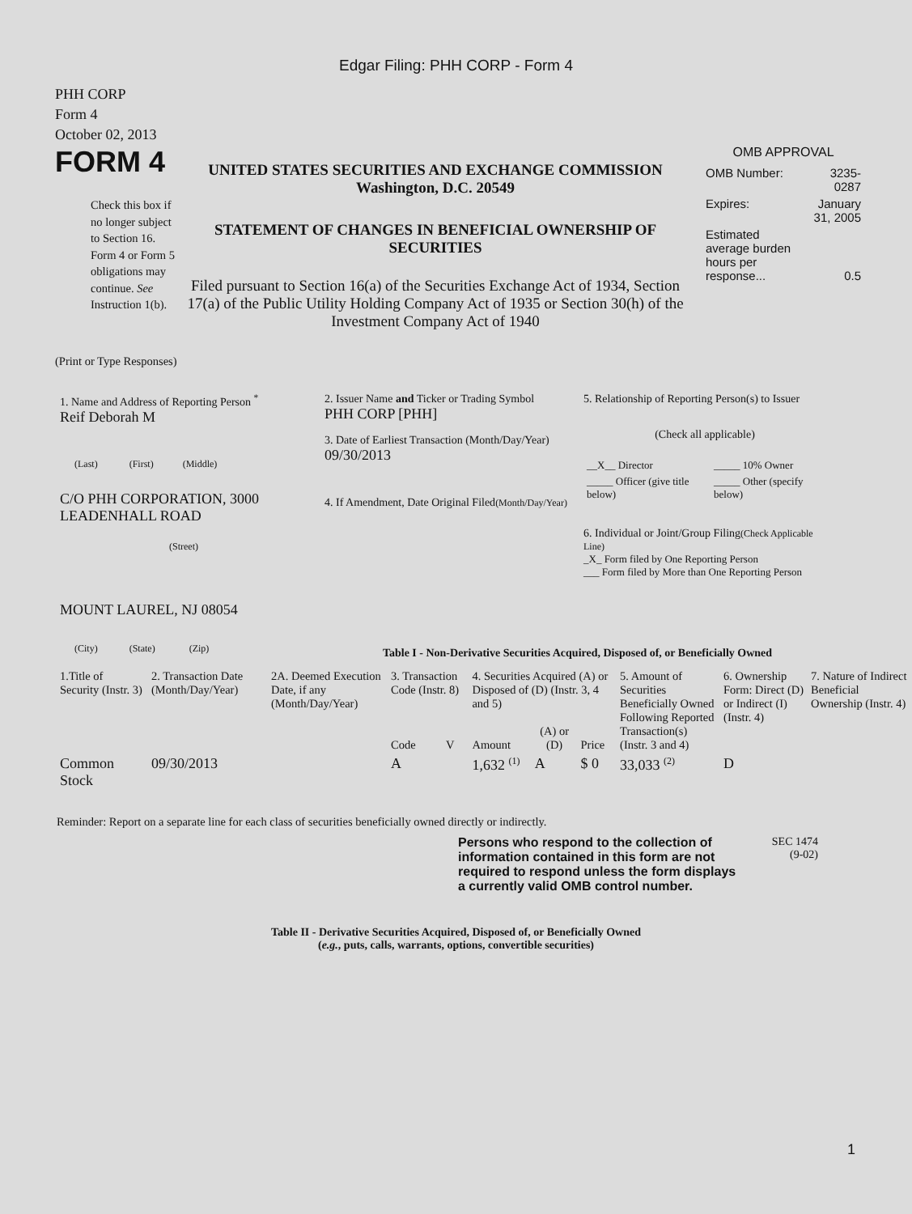Edgar Filing: PHH CORP - Form 4
PHH CORP
Form 4
October 02, 2013
FORM 4
Check this box if no longer subject to Section 16. Form 4 or Form 5 obligations may continue. See Instruction 1(b).
UNITED STATES SECURITIES AND EXCHANGE COMMISSION
Washington, D.C. 20549
STATEMENT OF CHANGES IN BENEFICIAL OWNERSHIP OF SECURITIES
Filed pursuant to Section 16(a) of the Securities Exchange Act of 1934, Section 17(a) of the Public Utility Holding Company Act of 1935 or Section 30(h) of the Investment Company Act of 1940
OMB APPROVAL
| OMB Number: | 3235-0287 |
| Expires: | January 31, 2005 |
| Estimated average burden hours per response... | 0.5 |
(Print or Type Responses)
1. Name and Address of Reporting Person <sup>*</sup>
Reif Deborah M
(Last) (First) (Middle)
C/O PHH CORPORATION, 3000 LEADENHALL ROAD
(Street)
MOUNT LAUREL, NJ 08054
(City) (State) (Zip)
2. Issuer Name and Ticker or Trading Symbol
PHH CORP [PHH]
3. Date of Earliest Transaction (Month/Day/Year)
09/30/2013
4. If Amendment, Date Original Filed(Month/Day/Year)
5. Relationship of Reporting Person(s) to Issuer
(Check all applicable)
| __X__ Director | _____ 10% Owner |
| _____ Officer (give title below) | _____ Other (specify below) |
6. Individual or Joint/Group Filing(Check Applicable Line)
_X_ Form filed by One Reporting Person
___ Form filed by More than One Reporting Person
Table I - Non-Derivative Securities Acquired, Disposed of, or Beneficially Owned
| 1.Title of Security (Instr. 3) | 2. Transaction Date (Month/Day/Year) | 2A. Deemed Execution Date, if any (Month/Day/Year) | 3. Transaction Code (Instr. 8) | | 4. Securities Acquired (A) or Disposed of (D) (Instr. 3, 4 and 5) | | | 5. Amount of Securities Beneficially Owned Following Reported Transaction(s) (Instr. 3 and 4) | 6. Ownership Form: Direct (D) or Indirect (I) (Instr. 4) | 7. Nature of Indirect Beneficial Ownership (Instr. 4) |
| --- | --- | --- | --- | --- | --- | --- | --- | --- | --- | --- |
| | | | Code | V | Amount | (A) or (D) | Price | | | |
| Common Stock | 09/30/2013 | | A | | 1,632 <sup>(1)</sup> | A | $ 0 | 33,033 <sup>(2)</sup> | D | |
Reminder: Report on a separate line for each class of securities beneficially owned directly or indirectly.
Persons who respond to the collection of information contained in this form are not required to respond unless the form displays a currently valid OMB control number.
SEC 1474
(9-02)
Table II - Derivative Securities Acquired, Disposed of, or Beneficially Owned
(e.g., puts, calls, warrants, options, convertible securities)
1